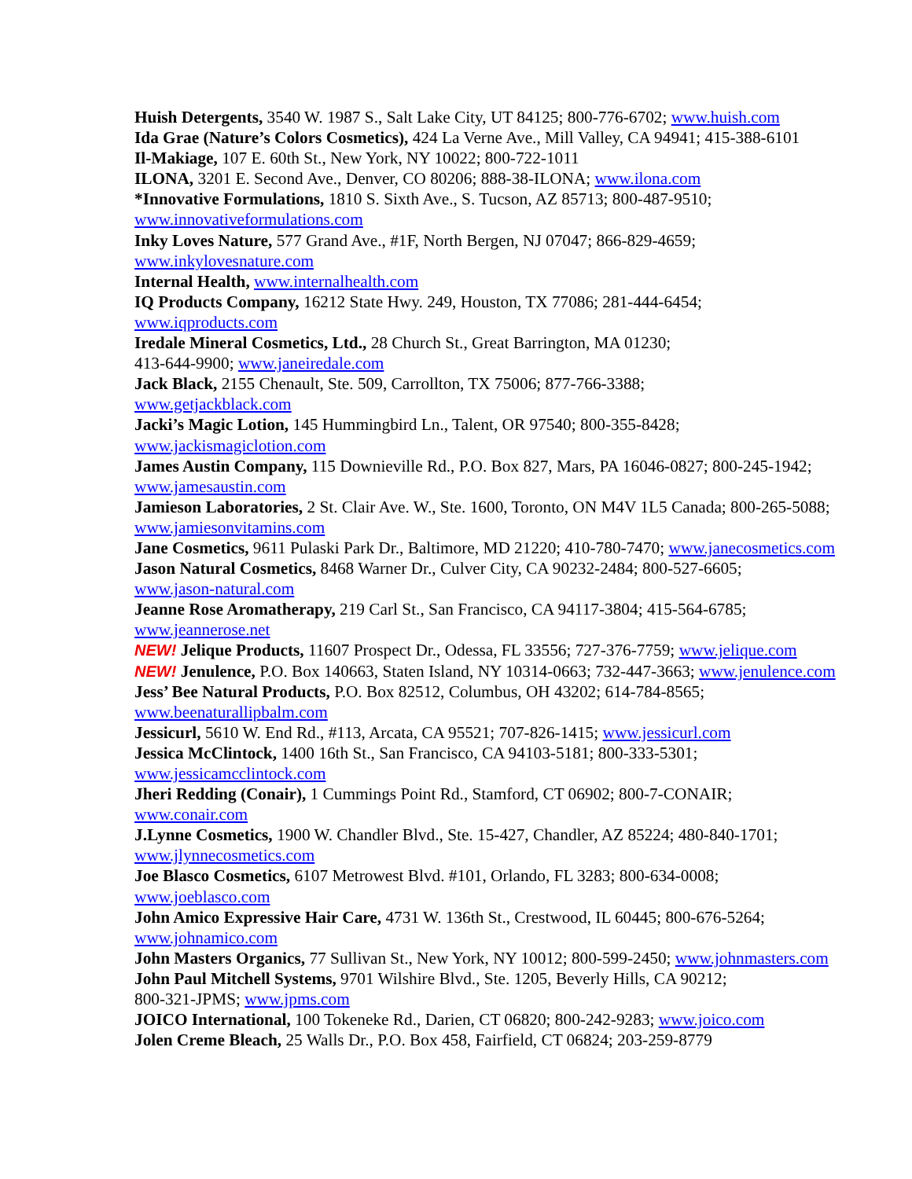Huish Detergents, 3540 W. 1987 S., Salt Lake City, UT 84125; 800-776-6702; www.huish.com
Ida Grae (Nature’s Colors Cosmetics), 424 La Verne Ave., Mill Valley, CA 94941; 415-388-6101
Il-Makiage, 107 E. 60th St., New York, NY 10022; 800-722-1011
ILONA, 3201 E. Second Ave., Denver, CO 80206; 888-38-ILONA; www.ilona.com
*Innovative Formulations, 1810 S. Sixth Ave., S. Tucson, AZ 85713; 800-487-9510;
www.innovativeformulations.com
Inky Loves Nature, 577 Grand Ave., #1F, North Bergen, NJ 07047; 866-829-4659;
www.inkylovesnature.com
Internal Health, www.internalhealth.com
IQ Products Company, 16212 State Hwy. 249, Houston, TX 77086; 281-444-6454;
www.iqproducts.com
Iredale Mineral Cosmetics, Ltd., 28 Church St., Great Barrington, MA 01230;
413-644-9900; www.janeiredale.com
Jack Black, 2155 Chenault, Ste. 509, Carrollton, TX 75006; 877-766-3388;
www.getjackblack.com
Jacki’s Magic Lotion, 145 Hummingbird Ln., Talent, OR 97540; 800-355-8428;
www.jackismagiclotion.com
James Austin Company, 115 Downieville Rd., P.O. Box 827, Mars, PA 16046-0827; 800-245-1942;
www.jamesaustin.com
Jamieson Laboratories, 2 St. Clair Ave. W., Ste. 1600, Toronto, ON M4V 1L5 Canada; 800-265-5088;
www.jamiesonvitamins.com
Jane Cosmetics, 9611 Pulaski Park Dr., Baltimore, MD 21220; 410-780-7470; www.janecosmetics.com
Jason Natural Cosmetics, 8468 Warner Dr., Culver City, CA 90232-2484; 800-527-6605;
www.jason-natural.com
Jeanne Rose Aromatherapy, 219 Carl St., San Francisco, CA 94117-3804; 415-564-6785;
www.jeannerose.net
NEW! Jelique Products, 11607 Prospect Dr., Odessa, FL 33556; 727-376-7759; www.jelique.com
NEW! Jenulence, P.O. Box 140663, Staten Island, NY 10314-0663; 732-447-3663; www.jenulence.com
Jess’ Bee Natural Products, P.O. Box 82512, Columbus, OH 43202; 614-784-8565;
www.beenaturallipbalm.com
Jessicurl, 5610 W. End Rd., #113, Arcata, CA 95521; 707-826-1415; www.jessicurl.com
Jessica McClintock, 1400 16th St., San Francisco, CA 94103-5181; 800-333-5301;
www.jessicamcclintock.com
Jheri Redding (Conair), 1 Cummings Point Rd., Stamford, CT 06902; 800-7-CONAIR;
www.conair.com
J.Lynne Cosmetics, 1900 W. Chandler Blvd., Ste. 15-427, Chandler, AZ 85224; 480-840-1701;
www.jlynnecosmetics.com
Joe Blasco Cosmetics, 6107 Metrowest Blvd. #101, Orlando, FL 3283; 800-634-0008;
www.joeblasco.com
John Amico Expressive Hair Care, 4731 W. 136th St., Crestwood, IL 60445; 800-676-5264;
www.johnamico.com
John Masters Organics, 77 Sullivan St., New York, NY 10012; 800-599-2450; www.johnmasters.com
John Paul Mitchell Systems, 9701 Wilshire Blvd., Ste. 1205, Beverly Hills, CA 90212;
800-321-JPMS; www.jpms.com
JOICO International, 100 Tokeneke Rd., Darien, CT 06820; 800-242-9283; www.joico.com
Jolen Creme Bleach, 25 Walls Dr., P.O. Box 458, Fairfield, CT 06824; 203-259-8779